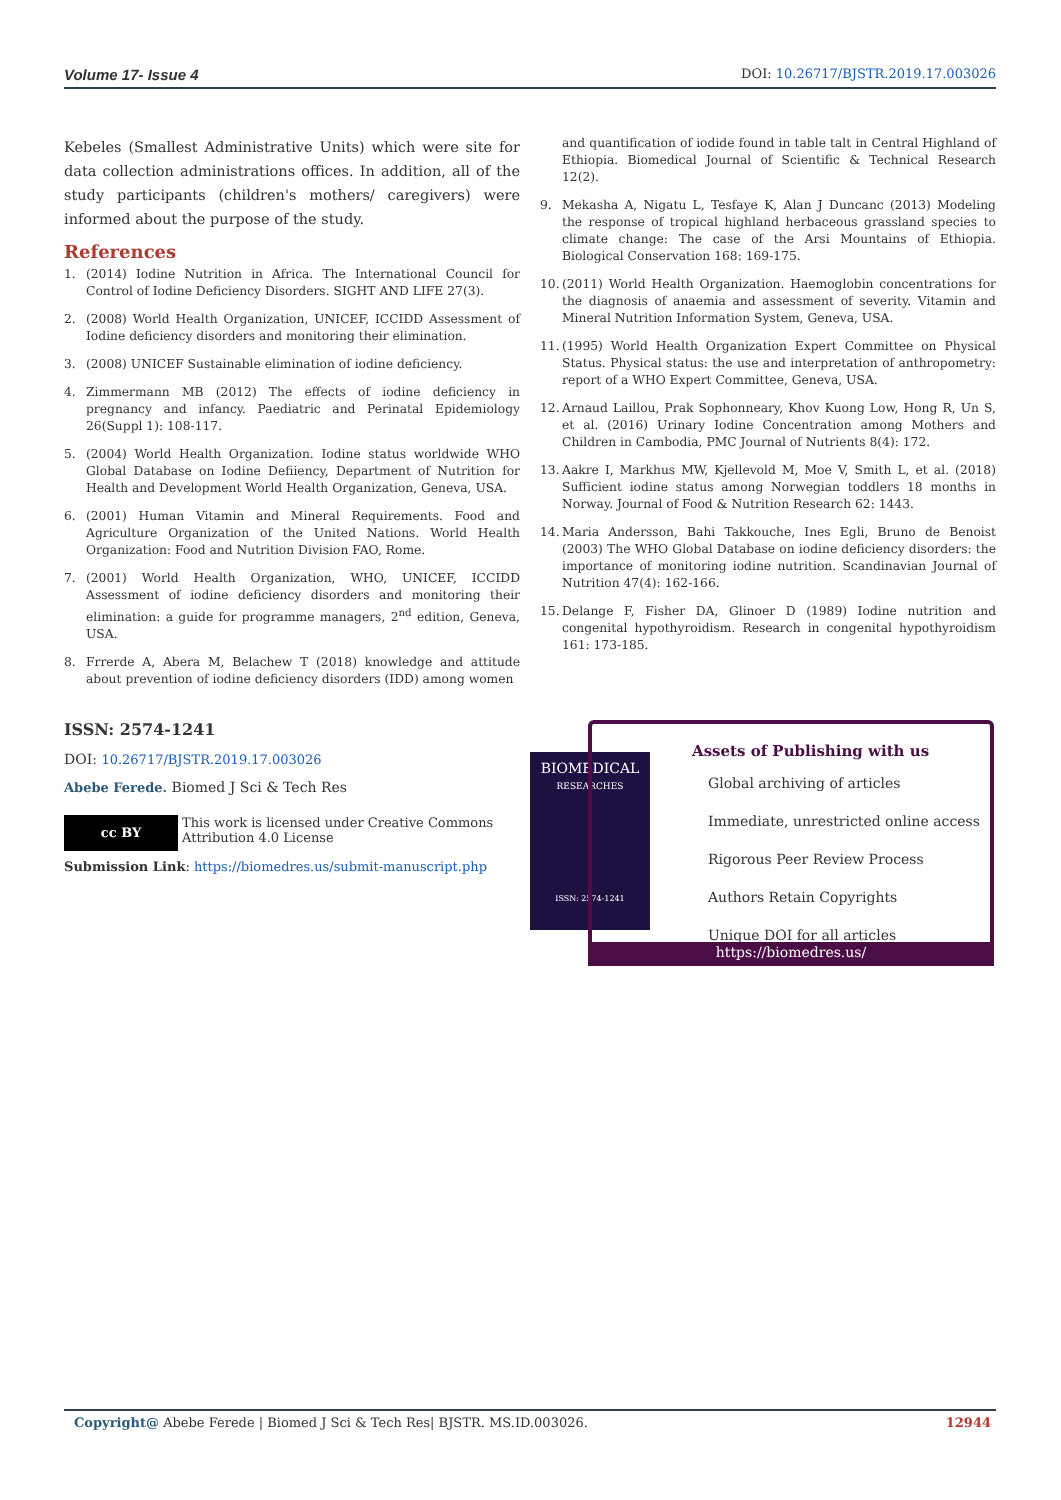Volume 17- Issue 4 DOI: 10.26717/BJSTR.2019.17.003026
Kebeles (Smallest Administrative Units) which were site for data collection administrations offices. In addition, all of the study participants (children's mothers/ caregivers) were informed about the purpose of the study.
References
1. (2014) Iodine Nutrition in Africa. The International Council for Control of Iodine Deficiency Disorders. SIGHT AND LIFE 27(3).
2. (2008) World Health Organization, UNICEF, ICCIDD Assessment of Iodine deficiency disorders and monitoring their elimination.
3. (2008) UNICEF Sustainable elimination of iodine deficiency.
4. Zimmermann MB (2012) The effects of iodine deficiency in pregnancy and infancy. Paediatric and Perinatal Epidemiology 26(Suppl 1): 108-117.
5. (2004) World Health Organization. Iodine status worldwide WHO Global Database on Iodine Defiiency, Department of Nutrition for Health and Development World Health Organization, Geneva, USA.
6. (2001) Human Vitamin and Mineral Requirements. Food and Agriculture Organization of the United Nations. World Health Organization: Food and Nutrition Division FAO, Rome.
7. (2001) World Health Organization, WHO, UNICEF, ICCIDD Assessment of iodine deficiency disorders and monitoring their elimination: a guide for programme managers, 2<sup>nd</sup> edition, Geneva, USA.
8. Frrerde A, Abera M, Belachew T (2018) knowledge and attitude about prevention of iodine deficiency disorders (IDD) among women
and quantification of iodide found in table talt in Central Highland of Ethiopia. Biomedical Journal of Scientific & Technical Research 12(2).
9. Mekasha A, Nigatu L, Tesfaye K, Alan J Duncanc (2013) Modeling the response of tropical highland herbaceous grassland species to climate change: The case of the Arsi Mountains of Ethiopia. Biological Conservation 168: 169-175.
10. (2011) World Health Organization. Haemoglobin concentrations for the diagnosis of anaemia and assessment of severity. Vitamin and Mineral Nutrition Information System, Geneva, USA.
11. (1995) World Health Organization Expert Committee on Physical Status. Physical status: the use and interpretation of anthropometry: report of a WHO Expert Committee, Geneva, USA.
12. Arnaud Laillou, Prak Sophonneary, Khov Kuong Low, Hong R, Un S, et al. (2016) Urinary Iodine Concentration among Mothers and Children in Cambodia, PMC Journal of Nutrients 8(4): 172.
13. Aakre I, Markhus MW, Kjellevold M, Moe V, Smith L, et al. (2018) Sufficient iodine status among Norwegian toddlers 18 months in Norway. Journal of Food & Nutrition Research 62: 1443.
14. Maria Andersson, Bahi Takkouche, Ines Egli, Bruno de Benoist (2003) The WHO Global Database on iodine deficiency disorders: the importance of monitoring iodine nutrition. Scandinavian Journal of Nutrition 47(4): 162-166.
15. Delange F, Fisher DA, Glinoer D (1989) Iodine nutrition and congenital hypothyroidism. Research in congenital hypothyroidism 161: 173-185.
ISSN: 2574-1241
DOI: 10.26717/BJSTR.2019.17.003026
Abebe Ferede. Biomed J Sci & Tech Res
cc BY
This work is licensed under Creative Commons Attribution 4.0 License
Submission Link: https://biomedres.us/submit-manuscript.php
BIOMEDICAL
RESEARCHES
ISSN: 2574-1241
Assets of Publishing with us
Global archiving of articles
Immediate, unrestricted online access
Rigorous Peer Review Process
Authors Retain Copyrights
Unique DOI for all articles
https://biomedres.us/
Copyright@ Abebe Ferede | Biomed J Sci & Tech Res| BJSTR. MS.ID.003026. 12944